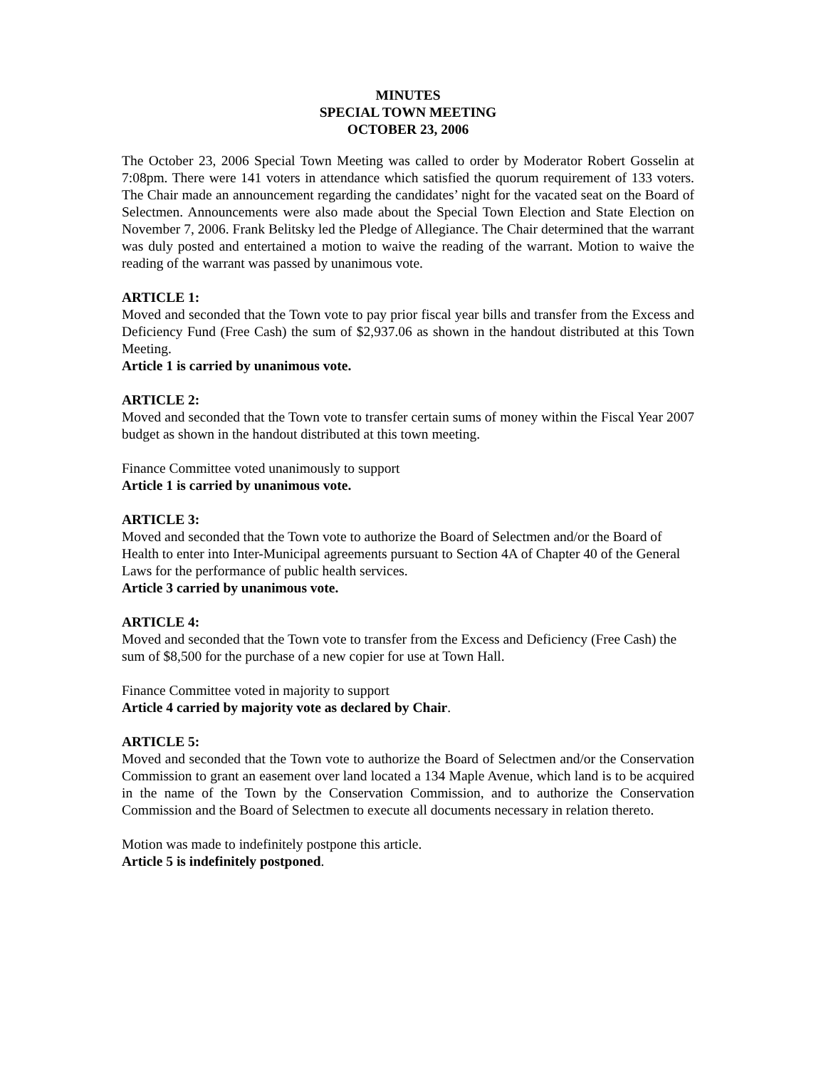MINUTES
SPECIAL TOWN MEETING
OCTOBER 23, 2006
The October 23, 2006 Special Town Meeting was called to order by Moderator Robert Gosselin at 7:08pm. There were 141 voters in attendance which satisfied the quorum requirement of 133 voters. The Chair made an announcement regarding the candidates’ night for the vacated seat on the Board of Selectmen. Announcements were also made about the Special Town Election and State Election on November 7, 2006. Frank Belitsky led the Pledge of Allegiance. The Chair determined that the warrant was duly posted and entertained a motion to waive the reading of the warrant. Motion to waive the reading of the warrant was passed by unanimous vote.
ARTICLE 1:
Moved and seconded that the Town vote to pay prior fiscal year bills and transfer from the Excess and Deficiency Fund (Free Cash) the sum of $2,937.06 as shown in the handout distributed at this Town Meeting.
Article 1 is carried by unanimous vote.
ARTICLE 2:
Moved and seconded that the Town vote to transfer certain sums of money within the Fiscal Year 2007 budget as shown in the handout distributed at this town meeting.
Finance Committee voted unanimously to support
Article 1 is carried by unanimous vote.
ARTICLE 3:
Moved and seconded that the Town vote to authorize the Board of Selectmen and/or the Board of Health to enter into Inter-Municipal agreements pursuant to Section 4A of Chapter 40 of the General Laws for the performance of public health services.
Article 3 carried by unanimous vote.
ARTICLE 4:
Moved and seconded that the Town vote to transfer from the Excess and Deficiency (Free Cash) the sum of $8,500 for the purchase of a new copier for use at Town Hall.
Finance Committee voted in majority to support
Article 4 carried by majority vote as declared by Chair.
ARTICLE 5:
Moved and seconded that the Town vote to authorize the Board of Selectmen and/or the Conservation Commission to grant an easement over land located a 134 Maple Avenue, which land is to be acquired in the name of the Town by the Conservation Commission, and to authorize the Conservation Commission and the Board of Selectmen to execute all documents necessary in relation thereto.
Motion was made to indefinitely postpone this article.
Article 5 is indefinitely postponed.